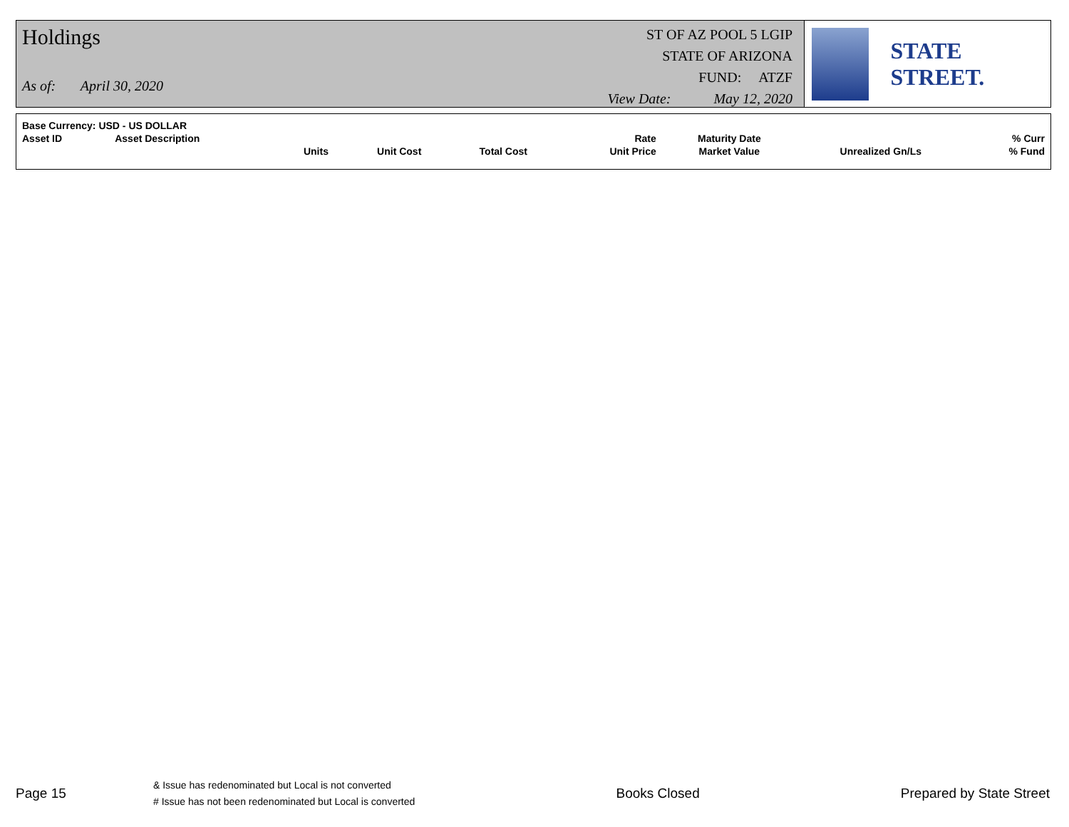Holdings
As of: April 30, 2020
ST OF AZ POOL 5 LGIP
STATE OF ARIZONA
FUND: ATZF
View Date: May 12, 2020
STATE STREET.
| Base Currency: USD - US DOLLAR | | | | | | | | |
| Asset ID | Asset Description | | | | Rate | Maturity Date | | % Curr |
| | | Units | Unit Cost | Total Cost | Unit Price | Market Value | Unrealized Gn/Ls | % Fund |
Page 15
& Issue has redenominated but Local is not converted
# Issue has not been redenominated but Local is converted
Books Closed Prepared by State Street